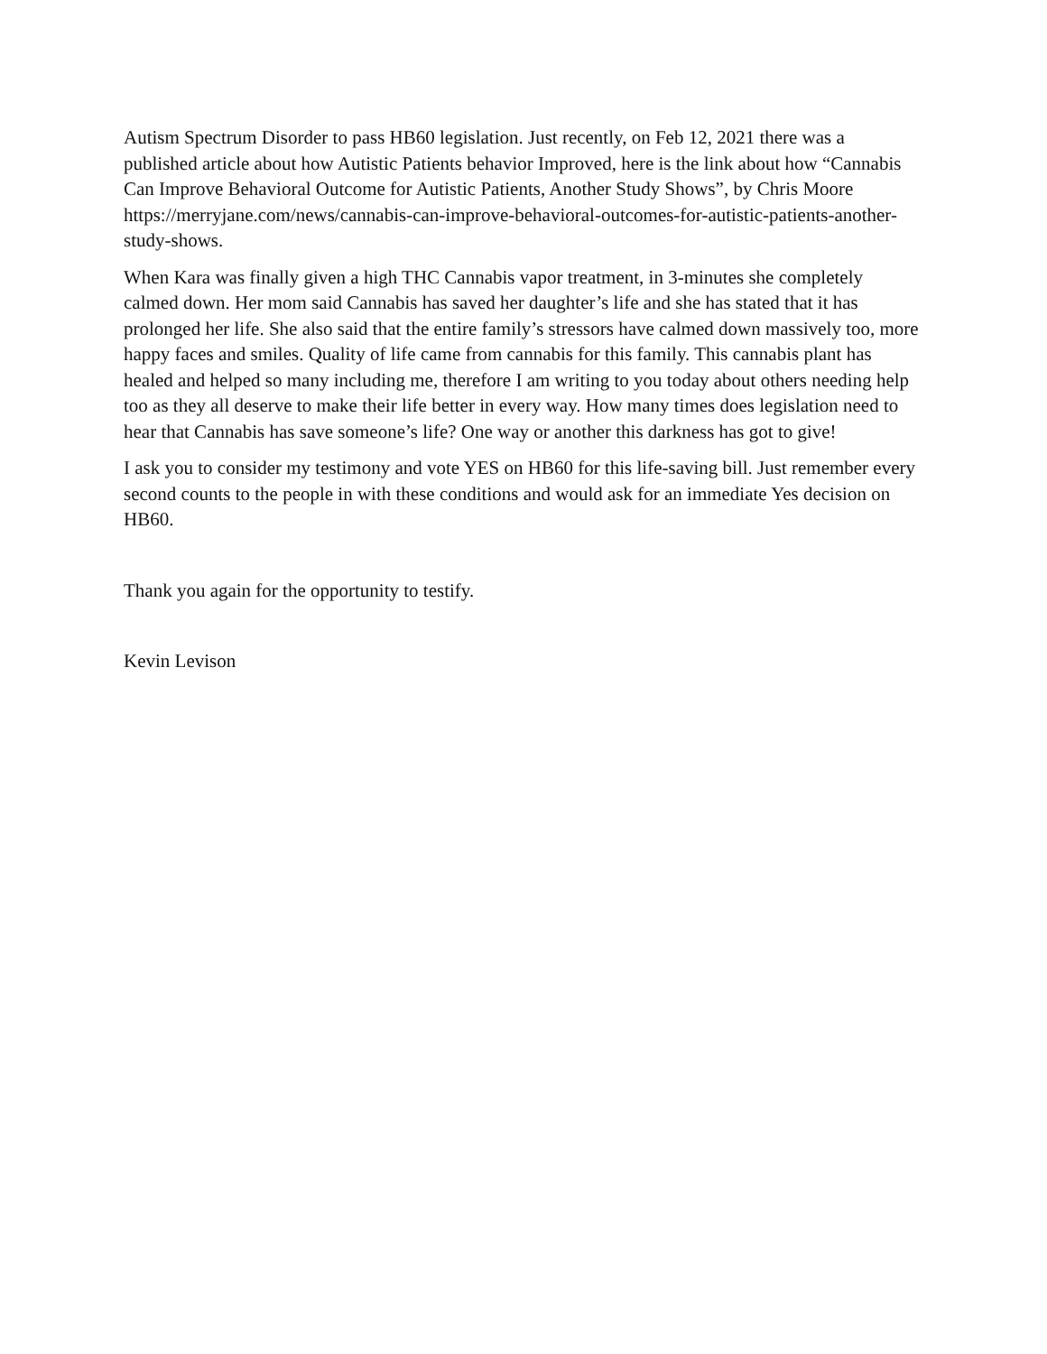Autism Spectrum Disorder to pass HB60 legislation. Just recently, on Feb 12, 2021 there was a published article about how Autistic Patients behavior Improved, here is the link about how “Cannabis Can Improve Behavioral Outcome for Autistic Patients, Another Study Shows”, by Chris Moore https://merryjane.com/news/cannabis-can-improve-behavioral-outcomes-for-autistic-patients-another-study-shows.
When Kara was finally given a high THC Cannabis vapor treatment, in 3-minutes she completely calmed down. Her mom said Cannabis has saved her daughter’s life and she has stated that it has prolonged her life. She also said that the entire family’s stressors have calmed down massively too, more happy faces and smiles. Quality of life came from cannabis for this family. This cannabis plant has healed and helped so many including me, therefore I am writing to you today about others needing help too as they all deserve to make their life better in every way. How many times does legislation need to hear that Cannabis has save someone’s life? One way or another this darkness has got to give!
I ask you to consider my testimony and vote YES on HB60 for this life-saving bill. Just remember every second counts to the people in with these conditions and would ask for an immediate Yes decision on HB60.
Thank you again for the opportunity to testify.
Kevin Levison